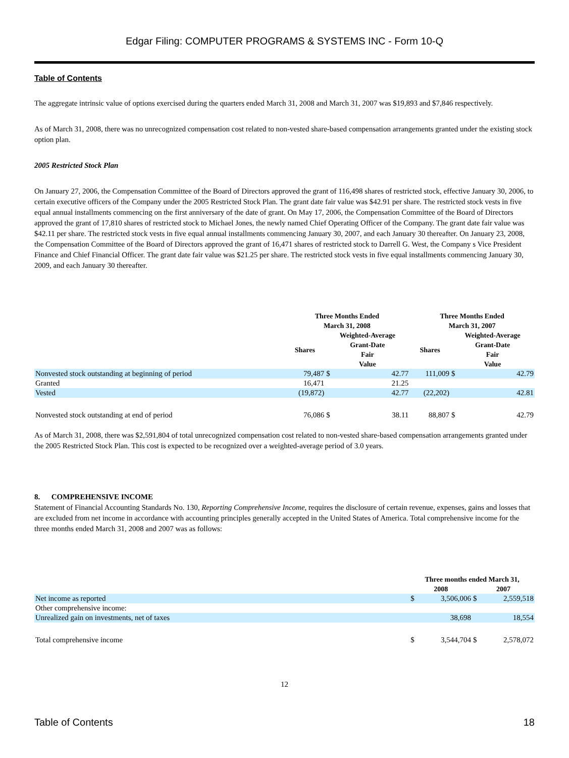Edgar Filing: COMPUTER PROGRAMS & SYSTEMS INC - Form 10-Q
Table of Contents
The aggregate intrinsic value of options exercised during the quarters ended March 31, 2008 and March 31, 2007 was $19,893 and $7,846 respectively.
As of March 31, 2008, there was no unrecognized compensation cost related to non-vested share-based compensation arrangements granted under the existing stock option plan.
2005 Restricted Stock Plan
On January 27, 2006, the Compensation Committee of the Board of Directors approved the grant of 116,498 shares of restricted stock, effective January 30, 2006, to certain executive officers of the Company under the 2005 Restricted Stock Plan. The grant date fair value was $42.91 per share. The restricted stock vests in five equal annual installments commencing on the first anniversary of the date of grant. On May 17, 2006, the Compensation Committee of the Board of Directors approved the grant of 17,810 shares of restricted stock to Michael Jones, the newly named Chief Operating Officer of the Company. The grant date fair value was $42.11 per share. The restricted stock vests in five equal annual installments commencing January 30, 2007, and each January 30 thereafter. On January 23, 2008, the Compensation Committee of the Board of Directors approved the grant of 16,471 shares of restricted stock to Darrell G. West, the Company s Vice President Finance and Chief Financial Officer. The grant date fair value was $21.25 per share. The restricted stock vests in five equal installments commencing January 30, 2009, and each January 30 thereafter.
| | Three Months Ended March 31, 2008 | | | Three Months Ended March 31, 2007 | | |
| --- | --- | --- | --- | --- | --- | --- |
| | Shares | Weighted-Average Grant-Date Fair Value | | Shares | Weighted-Average Grant-Date Fair Value | |
| Nonvested stock outstanding at beginning of period | 79,487 | $ | 42.77 | 111,009 | $ | 42.79 |
| Granted | 16,471 | | 21.25 | | | |
| Vested | (19,872) | | 42.77 | (22,202) | | 42.81 |
| Nonvested stock outstanding at end of period | 76,086 | $ | 38.11 | 88,807 | $ | 42.79 |
As of March 31, 2008, there was $2,591,804 of total unrecognized compensation cost related to non-vested share-based compensation arrangements granted under the 2005 Restricted Stock Plan. This cost is expected to be recognized over a weighted-average period of 3.0 years.
8. COMPREHENSIVE INCOME
Statement of Financial Accounting Standards No. 130, Reporting Comprehensive Income, requires the disclosure of certain revenue, expenses, gains and losses that are excluded from net income in accordance with accounting principles generally accepted in the United States of America. Total comprehensive income for the three months ended March 31, 2008 and 2007 was as follows:
| | Three months ended March 31, | | | |
| --- | --- | --- | --- | --- |
| | 2008 | | 2007 | |
| Net income as reported | $ | 3,506,006 | $ | 2,559,518 |
| Other comprehensive income: | | | | |
| Unrealized gain on investments, net of taxes | | 38,698 | | 18,554 |
| Total comprehensive income | $ | 3,544,704 | $ | 2,578,072 |
12
Table of Contents 18